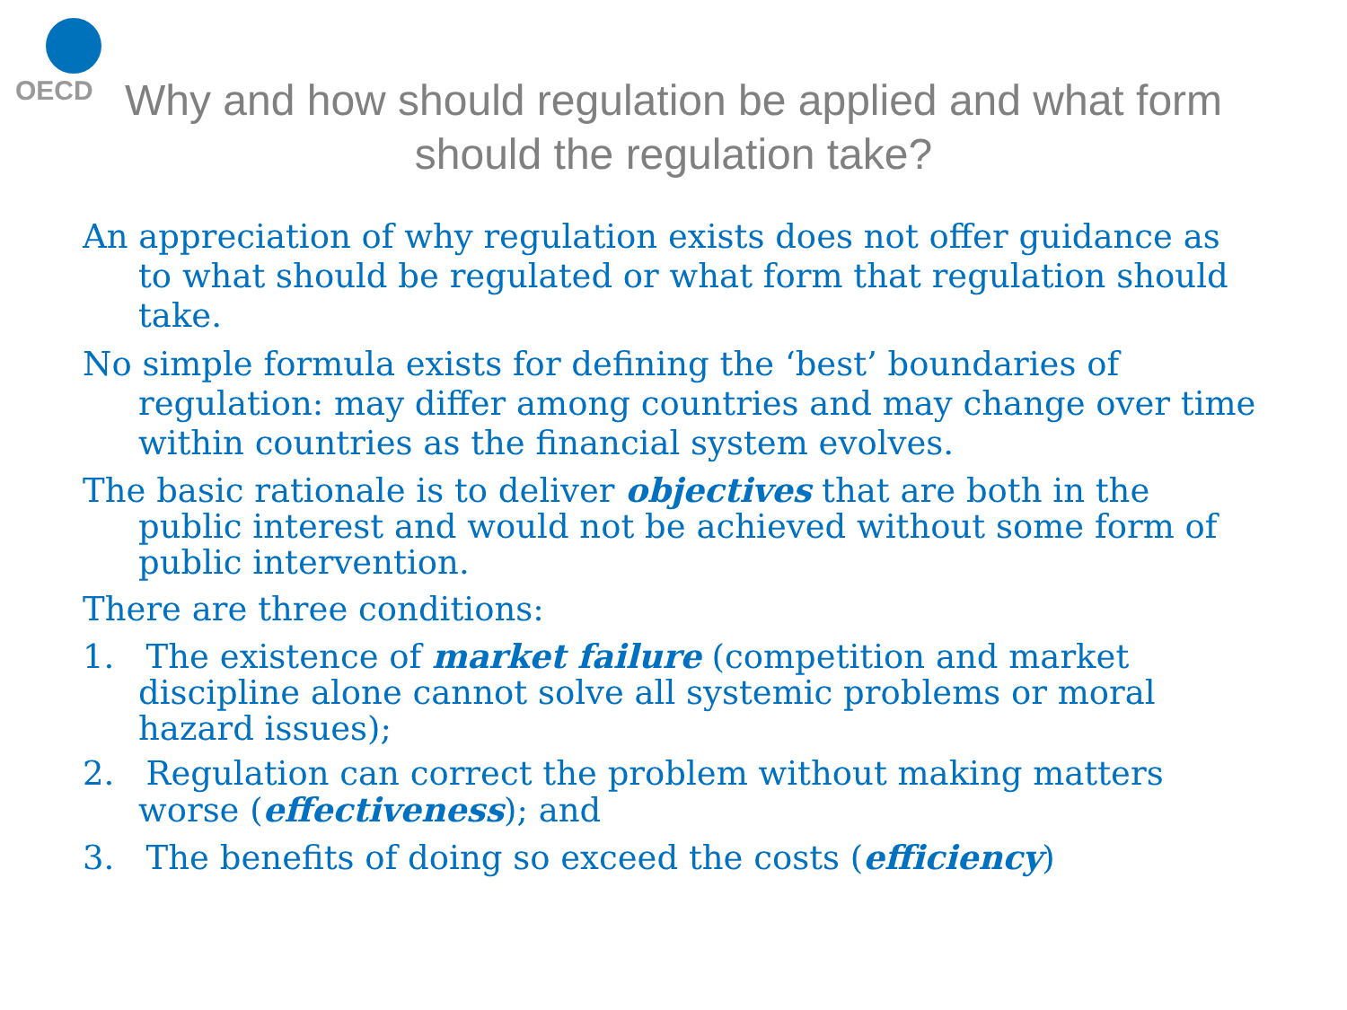OECD
Why and how should regulation be applied and what form should the regulation take?
An appreciation of why regulation exists does not offer guidance as to what should be regulated or what form that regulation should take.
No simple formula exists for defining the ‘best’ boundaries of regulation: may differ among countries and may change over time within countries as the financial system evolves.
The basic rationale is to deliver objectives that are both in the public interest and would not be achieved without some form of public intervention.
There are three conditions:
1. The existence of market failure (competition and market discipline alone cannot solve all systemic problems or moral hazard issues);
2. Regulation can correct the problem without making matters worse (effectiveness); and
3. The benefits of doing so exceed the costs (efficiency)